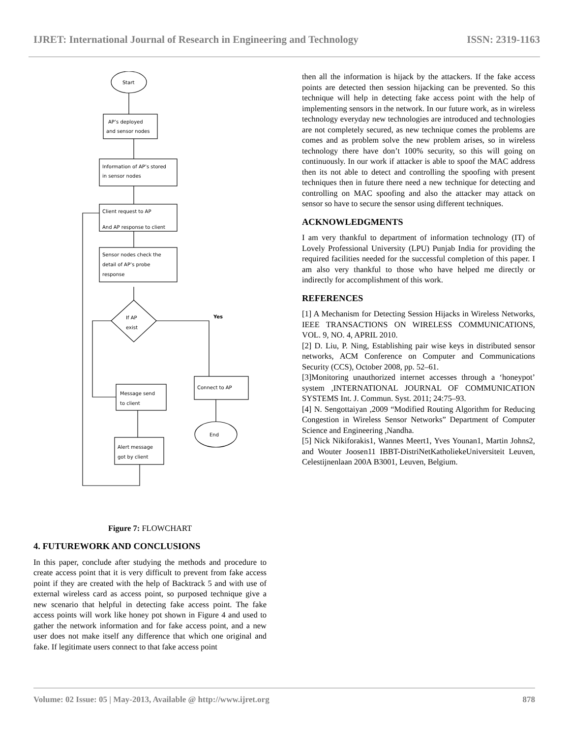IJRET: International Journal of Research in Engineering and Technology ISSN: 2319-1163
Start
AP’s deployed
and sensor nodes
Information of AP’s stored
in sensor nodes
Client request to AP
And AP response to client
Sensor nodes check the
detail of AP’s probe
response
If AP
exist
Yes
Message send
to client
Connect to AP
End
Alert message
got by client
Figure 7: FLOWCHART
4. FUTUREWORK AND CONCLUSIONS
In this paper, conclude after studying the methods and procedure to create access point that it is very difficult to prevent from fake access point if they are created with the help of Backtrack 5 and with use of external wireless card as access point, so purposed technique give a new scenario that helpful in detecting fake access point. The fake access points will work like honey pot shown in Figure 4 and used to gather the network information and for fake access point, and a new user does not make itself any difference that which one original and fake. If legitimate users connect to that fake access point
then all the information is hijack by the attackers. If the fake access points are detected then session hijacking can be prevented. So this technique will help in detecting fake access point with the help of implementing sensors in the network. In our future work, as in wireless technology everyday new technologies are introduced and technologies are not completely secured, as new technique comes the problems are comes and as problem solve the new problem arises, so in wireless technology there have don’t 100% security, so this will going on continuously. In our work if attacker is able to spoof the MAC address then its not able to detect and controlling the spoofing with present techniques then in future there need a new technique for detecting and controlling on MAC spoofing and also the attacker may attack on sensor so have to secure the sensor using different techniques.
ACKNOWLEDGMENTS
I am very thankful to department of information technology (IT) of Lovely Professional University (LPU) Punjab India for providing the required facilities needed for the successful completion of this paper. I am also very thankful to those who have helped me directly or indirectly for accomplishment of this work.
REFERENCES
[1] A Mechanism for Detecting Session Hijacks in Wireless Networks, IEEE TRANSACTIONS ON WIRELESS COMMUNICATIONS, VOL. 9, NO. 4, APRIL 2010.
[2] D. Liu, P. Ning, Establishing pair wise keys in distributed sensor networks, ACM Conference on Computer and Communications Security (CCS), October 2008, pp. 52–61.
[3]Monitoring unauthorized internet accesses through a ‘honeypot’ system ,INTERNATIONAL JOURNAL OF COMMUNICATION SYSTEMS Int. J. Commun. Syst. 2011; 24:75–93.
[4] N. Sengottaiyan ,2009 “Modified Routing Algorithm for Reducing Congestion in Wireless Sensor Networks” Department of Computer Science and Engineering ,Nandha.
[5] Nick Nikiforakis1, Wannes Meert1, Yves Younan1, Martin Johns2, and Wouter Joosen11 IBBT-DistriNetKatholiekeUniversiteit Leuven, Celestijnenlaan 200A B3001, Leuven, Belgium.
Volume: 02 Issue: 05 | May-2013, Available @ http://www.ijret.org 878